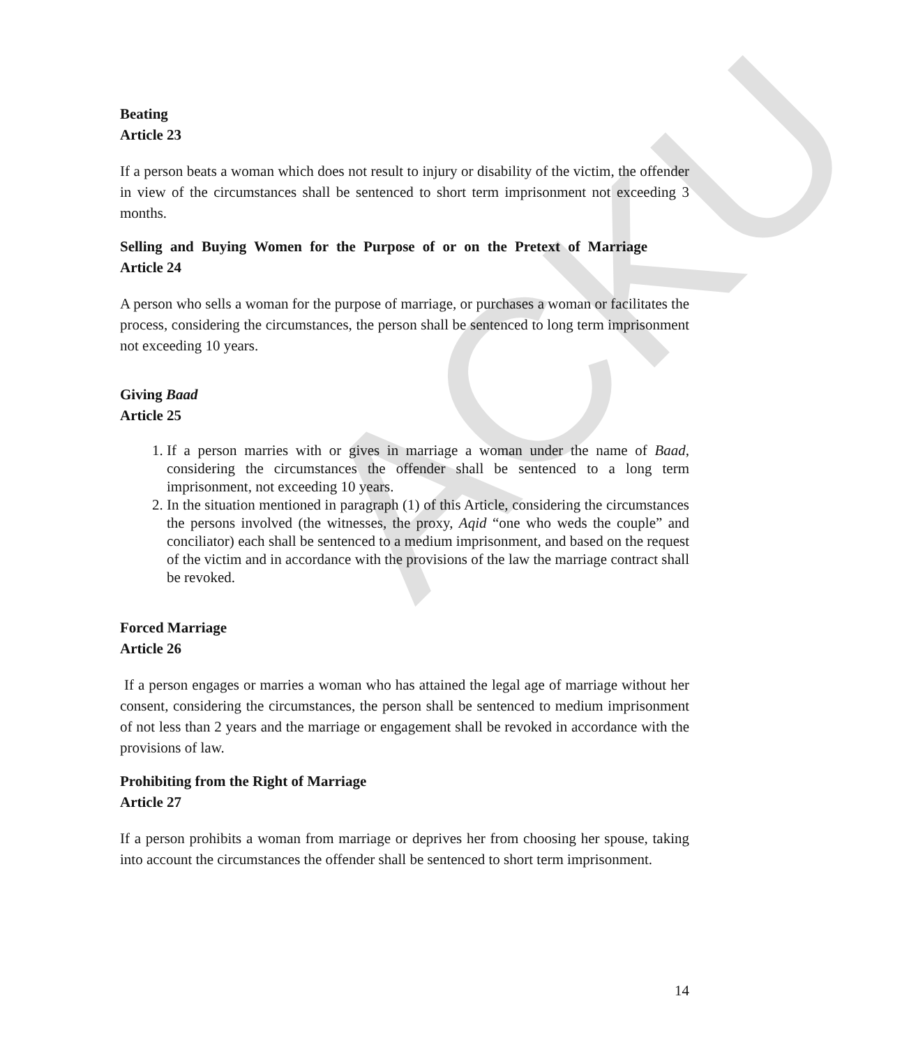ACKU
Beating
Article 23
If a person beats a woman which does not result to injury or disability of the victim, the offender in view of the circumstances shall be sentenced to short term imprisonment not exceeding 3 months.
Selling and Buying Women for the Purpose of or on the Pretext of Marriage
Article 24
A person who sells a woman for the purpose of marriage, or purchases a woman or facilitates the process, considering the circumstances, the person shall be sentenced to long term imprisonment not exceeding 10 years.
Giving Baad
Article 25
1. If a person marries with or gives in marriage a woman under the name of Baad, considering the circumstances the offender shall be sentenced to a long term imprisonment, not exceeding 10 years.
2. In the situation mentioned in paragraph (1) of this Article, considering the circumstances the persons involved (the witnesses, the proxy, Aqid “one who weds the couple” and conciliator) each shall be sentenced to a medium imprisonment, and based on the request of the victim and in accordance with the provisions of the law the marriage contract shall be revoked.
Forced Marriage
Article 26
If a person engages or marries a woman who has attained the legal age of marriage without her consent, considering the circumstances, the person shall be sentenced to medium imprisonment of not less than 2 years and the marriage or engagement shall be revoked in accordance with the provisions of law.
Prohibiting from the Right of Marriage
Article 27
If a person prohibits a woman from marriage or deprives her from choosing her spouse, taking into account the circumstances the offender shall be sentenced to short term imprisonment.
14